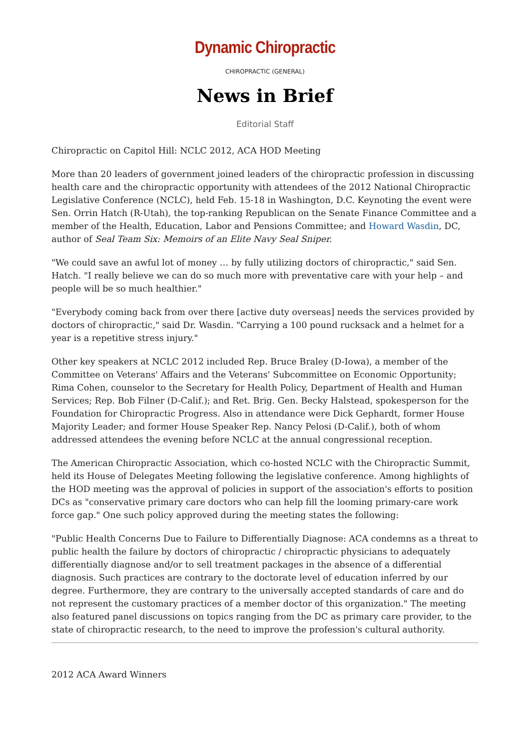Dynamic Chiropractic
CHIROPRACTIC (GENERAL)
News in Brief
Editorial Staff
Chiropractic on Capitol Hill: NCLC 2012, ACA HOD Meeting
More than 20 leaders of government joined leaders of the chiropractic profession in discussing health care and the chiropractic opportunity with attendees of the 2012 National Chiropractic Legislative Conference (NCLC), held Feb. 15-18 in Washington, D.C. Keynoting the event were Sen. Orrin Hatch (R-Utah), the top-ranking Republican on the Senate Finance Committee and a member of the Health, Education, Labor and Pensions Committee; and Howard Wasdin, DC, author of Seal Team Six: Memoirs of an Elite Navy Seal Sniper.
"We could save an awful lot of money … by fully utilizing doctors of chiropractic," said Sen. Hatch. "I really believe we can do so much more with preventative care with your help – and people will be so much healthier."
"Everybody coming back from over there [active duty overseas] needs the services provided by doctors of chiropractic," said Dr. Wasdin. "Carrying a 100 pound rucksack and a helmet for a year is a repetitive stress injury."
Other key speakers at NCLC 2012 included Rep. Bruce Braley (D-Iowa), a member of the Committee on Veterans' Affairs and the Veterans' Subcommittee on Economic Opportunity; Rima Cohen, counselor to the Secretary for Health Policy, Department of Health and Human Services; Rep. Bob Filner (D-Calif.); and Ret. Brig. Gen. Becky Halstead, spokesperson for the Foundation for Chiropractic Progress. Also in attendance were Dick Gephardt, former House Majority Leader; and former House Speaker Rep. Nancy Pelosi (D-Calif.), both of whom addressed attendees the evening before NCLC at the annual congressional reception.
The American Chiropractic Association, which co-hosted NCLC with the Chiropractic Summit, held its House of Delegates Meeting following the legislative conference. Among highlights of the HOD meeting was the approval of policies in support of the association's efforts to position DCs as "conservative primary care doctors who can help fill the looming primary-care work force gap." One such policy approved during the meeting states the following:
"Public Health Concerns Due to Failure to Differentially Diagnose: ACA condemns as a threat to public health the failure by doctors of chiropractic / chiropractic physicians to adequately differentially diagnose and/or to sell treatment packages in the absence of a differential diagnosis. Such practices are contrary to the doctorate level of education inferred by our degree. Furthermore, they are contrary to the universally accepted standards of care and do not represent the customary practices of a member doctor of this organization." The meeting also featured panel discussions on topics ranging from the DC as primary care provider, to the state of chiropractic research, to the need to improve the profession's cultural authority.
2012 ACA Award Winners